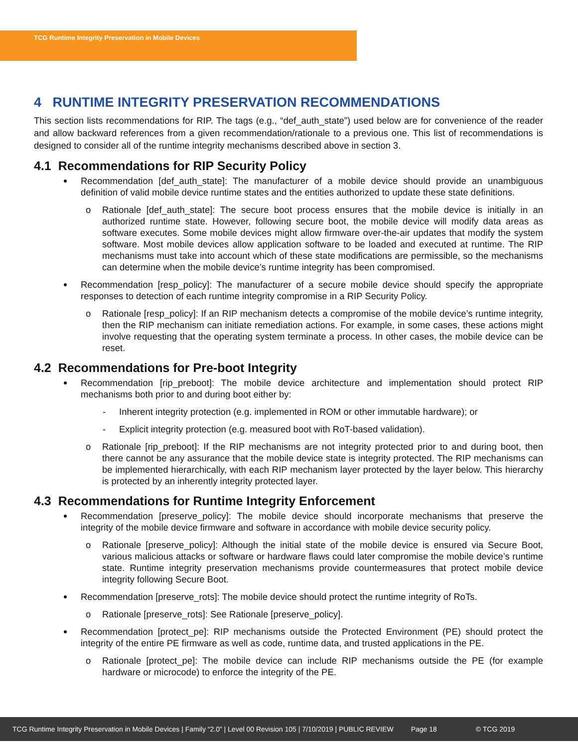TCG Runtime Integrity Preservation in Mobile Devices
4 RUNTIME INTEGRITY PRESERVATION RECOMMENDATIONS
This section lists recommendations for RIP. The tags (e.g., “def_auth_state”) used below are for convenience of the reader and allow backward references from a given recommendation/rationale to a previous one. This list of recommendations is designed to consider all of the runtime integrity mechanisms described above in section 3.
4.1 Recommendations for RIP Security Policy
Recommendation [def_auth_state]: The manufacturer of a mobile device should provide an unambiguous definition of valid mobile device runtime states and the entities authorized to update these state definitions.
o Rationale [def_auth_state]: The secure boot process ensures that the mobile device is initially in an authorized runtime state. However, following secure boot, the mobile device will modify data areas as software executes. Some mobile devices might allow firmware over-the-air updates that modify the system software. Most mobile devices allow application software to be loaded and executed at runtime. The RIP mechanisms must take into account which of these state modifications are permissible, so the mechanisms can determine when the mobile device’s runtime integrity has been compromised.
Recommendation [resp_policy]: The manufacturer of a secure mobile device should specify the appropriate responses to detection of each runtime integrity compromise in a RIP Security Policy.
o Rationale [resp_policy]: If an RIP mechanism detects a compromise of the mobile device’s runtime integrity, then the RIP mechanism can initiate remediation actions. For example, in some cases, these actions might involve requesting that the operating system terminate a process. In other cases, the mobile device can be reset.
4.2 Recommendations for Pre-boot Integrity
Recommendation [rip_preboot]: The mobile device architecture and implementation should protect RIP mechanisms both prior to and during boot either by:
- Inherent integrity protection (e.g. implemented in ROM or other immutable hardware); or
- Explicit integrity protection (e.g. measured boot with RoT-based validation).
o Rationale [rip_preboot]: If the RIP mechanisms are not integrity protected prior to and during boot, then there cannot be any assurance that the mobile device state is integrity protected. The RIP mechanisms can be implemented hierarchically, with each RIP mechanism layer protected by the layer below. This hierarchy is protected by an inherently integrity protected layer.
4.3 Recommendations for Runtime Integrity Enforcement
Recommendation [preserve_policy]: The mobile device should incorporate mechanisms that preserve the integrity of the mobile device firmware and software in accordance with mobile device security policy.
o Rationale [preserve_policy]: Although the initial state of the mobile device is ensured via Secure Boot, various malicious attacks or software or hardware flaws could later compromise the mobile device’s runtime state. Runtime integrity preservation mechanisms provide countermeasures that protect mobile device integrity following Secure Boot.
Recommendation [preserve_rots]: The mobile device should protect the runtime integrity of RoTs.
o Rationale [preserve_rots]: See Rationale [preserve_policy].
Recommendation [protect_pe]: RIP mechanisms outside the Protected Environment (PE) should protect the integrity of the entire PE firmware as well as code, runtime data, and trusted applications in the PE.
o Rationale [protect_pe]: The mobile device can include RIP mechanisms outside the PE (for example hardware or microcode) to enforce the integrity of the PE.
TCG Runtime Integrity Preservation in Mobile Devices | Family “2.0” | Level 00 Revision 105 | 7/10/2019 | PUBLIC REVIEW Page 18 © TCG 2019